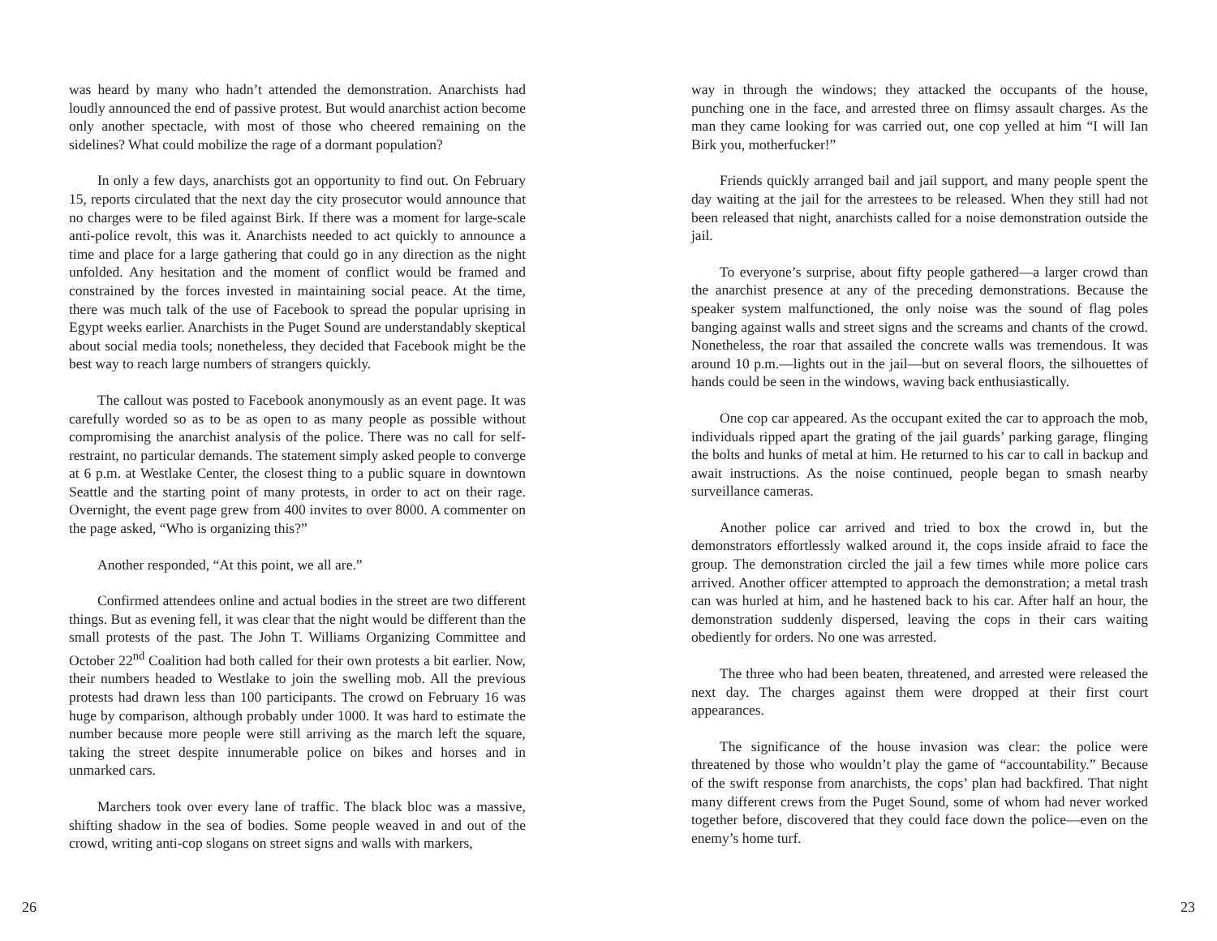was heard by many who hadn’t attended the demonstration. Anarchists had loudly announced the end of passive protest. But would anarchist action become only another spectacle, with most of those who cheered remaining on the sidelines? What could mobilize the rage of a dormant population?
In only a few days, anarchists got an opportunity to find out. On February 15, reports circulated that the next day the city prosecutor would announce that no charges were to be filed against Birk. If there was a moment for large-scale anti-police revolt, this was it. Anarchists needed to act quickly to announce a time and place for a large gathering that could go in any direction as the night unfolded. Any hesitation and the moment of conflict would be framed and constrained by the forces invested in maintaining social peace. At the time, there was much talk of the use of Facebook to spread the popular uprising in Egypt weeks earlier. Anarchists in the Puget Sound are understandably skeptical about social media tools; nonetheless, they decided that Facebook might be the best way to reach large numbers of strangers quickly.
The callout was posted to Facebook anonymously as an event page. It was carefully worded so as to be as open to as many people as possible without compromising the anarchist analysis of the police. There was no call for self-restraint, no particular demands. The statement simply asked people to converge at 6 p.m. at Westlake Center, the closest thing to a public square in downtown Seattle and the starting point of many protests, in order to act on their rage. Overnight, the event page grew from 400 invites to over 8000. A commenter on the page asked, “Who is organizing this?”
Another responded, “At this point, we all are.”
Confirmed attendees online and actual bodies in the street are two different things. But as evening fell, it was clear that the night would be different than the small protests of the past. The John T. Williams Organizing Committee and October 22<sup>nd</sup> Coalition had both called for their own protests a bit earlier. Now, their numbers headed to Westlake to join the swelling mob. All the previous protests had drawn less than 100 participants. The crowd on February 16 was huge by comparison, although probably under 1000. It was hard to estimate the number because more people were still arriving as the march left the square, taking the street despite innumerable police on bikes and horses and in unmarked cars.
Marchers took over every lane of traffic. The black bloc was a massive, shifting shadow in the sea of bodies. Some people weaved in and out of the crowd, writing anti-cop slogans on street signs and walls with markers,
26
way in through the windows; they attacked the occupants of the house, punching one in the face, and arrested three on flimsy assault charges. As the man they came looking for was carried out, one cop yelled at him “I will Ian Birk you, motherfucker!”
Friends quickly arranged bail and jail support, and many people spent the day waiting at the jail for the arrestees to be released. When they still had not been released that night, anarchists called for a noise demonstration outside the jail.
To everyone’s surprise, about fifty people gathered—a larger crowd than the anarchist presence at any of the preceding demonstrations. Because the speaker system malfunctioned, the only noise was the sound of flag poles banging against walls and street signs and the screams and chants of the crowd. Nonetheless, the roar that assailed the concrete walls was tremendous. It was around 10 p.m.—lights out in the jail—but on several floors, the silhouettes of hands could be seen in the windows, waving back enthusiastically.
One cop car appeared. As the occupant exited the car to approach the mob, individuals ripped apart the grating of the jail guards’ parking garage, flinging the bolts and hunks of metal at him. He returned to his car to call in backup and await instructions. As the noise continued, people began to smash nearby surveillance cameras.
Another police car arrived and tried to box the crowd in, but the demonstrators effortlessly walked around it, the cops inside afraid to face the group. The demonstration circled the jail a few times while more police cars arrived. Another officer attempted to approach the demonstration; a metal trash can was hurled at him, and he hastened back to his car. After half an hour, the demonstration suddenly dispersed, leaving the cops in their cars waiting obediently for orders. No one was arrested.
The three who had been beaten, threatened, and arrested were released the next day. The charges against them were dropped at their first court appearances.
The significance of the house invasion was clear: the police were threatened by those who wouldn’t play the game of “accountability.” Because of the swift response from anarchists, the cops’ plan had backfired. That night many different crews from the Puget Sound, some of whom had never worked together before, discovered that they could face down the police—even on the enemy’s home turf.
23